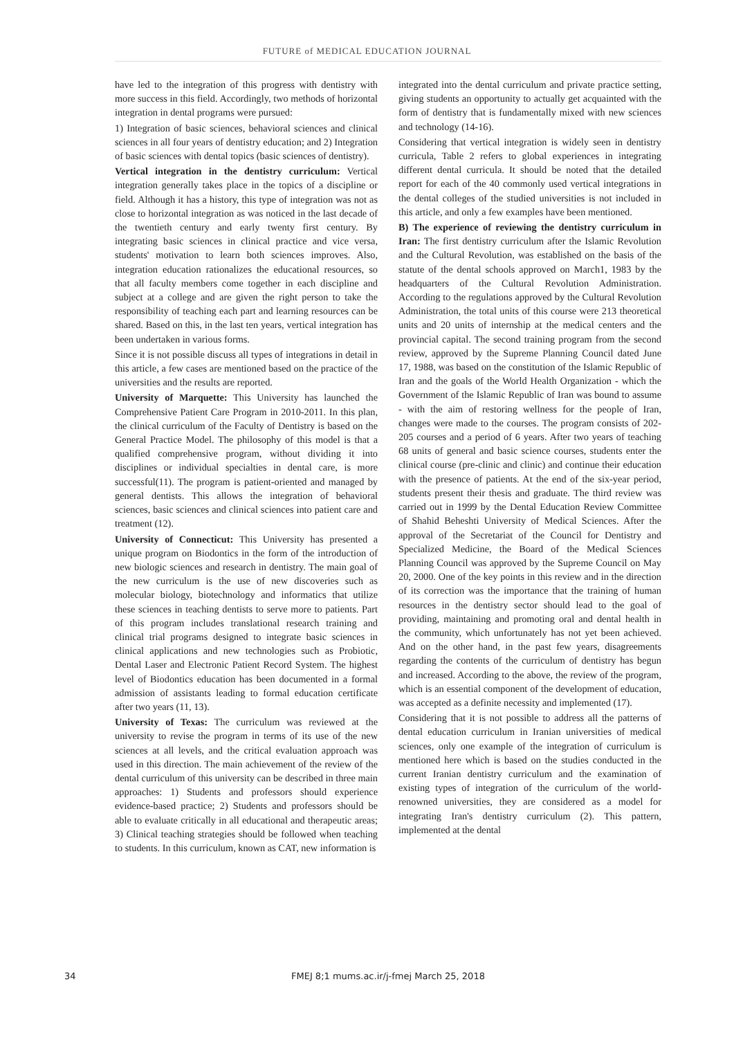FUTURE of MEDICAL EDUCATION JOURNAL
have led to the integration of this progress with dentistry with more success in this field. Accordingly, two methods of horizontal integration in dental programs were pursued:
1) Integration of basic sciences, behavioral sciences and clinical sciences in all four years of dentistry education; and 2) Integration of basic sciences with dental topics (basic sciences of dentistry).
Vertical integration in the dentistry curriculum: Vertical integration generally takes place in the topics of a discipline or field. Although it has a history, this type of integration was not as close to horizontal integration as was noticed in the last decade of the twentieth century and early twenty first century. By integrating basic sciences in clinical practice and vice versa, students' motivation to learn both sciences improves. Also, integration education rationalizes the educational resources, so that all faculty members come together in each discipline and subject at a college and are given the right person to take the responsibility of teaching each part and learning resources can be shared. Based on this, in the last ten years, vertical integration has been undertaken in various forms.
Since it is not possible discuss all types of integrations in detail in this article, a few cases are mentioned based on the practice of the universities and the results are reported.
University of Marquette: This University has launched the Comprehensive Patient Care Program in 2010-2011. In this plan, the clinical curriculum of the Faculty of Dentistry is based on the General Practice Model. The philosophy of this model is that a qualified comprehensive program, without dividing it into disciplines or individual specialties in dental care, is more successful(11). The program is patient-oriented and managed by general dentists. This allows the integration of behavioral sciences, basic sciences and clinical sciences into patient care and treatment (12).
University of Connecticut: This University has presented a unique program on Biodontics in the form of the introduction of new biologic sciences and research in dentistry. The main goal of the new curriculum is the use of new discoveries such as molecular biology, biotechnology and informatics that utilize these sciences in teaching dentists to serve more to patients. Part of this program includes translational research training and clinical trial programs designed to integrate basic sciences in clinical applications and new technologies such as Probiotic, Dental Laser and Electronic Patient Record System. The highest level of Biodontics education has been documented in a formal admission of assistants leading to formal education certificate after two years (11, 13).
University of Texas: The curriculum was reviewed at the university to revise the program in terms of its use of the new sciences at all levels, and the critical evaluation approach was used in this direction. The main achievement of the review of the dental curriculum of this university can be described in three main approaches: 1) Students and professors should experience evidence-based practice; 2) Students and professors should be able to evaluate critically in all educational and therapeutic areas; 3) Clinical teaching strategies should be followed when teaching to students. In this curriculum, known as CAT, new information is
integrated into the dental curriculum and private practice setting, giving students an opportunity to actually get acquainted with the form of dentistry that is fundamentally mixed with new sciences and technology (14-16).
Considering that vertical integration is widely seen in dentistry curricula, Table 2 refers to global experiences in integrating different dental curricula. It should be noted that the detailed report for each of the 40 commonly used vertical integrations in the dental colleges of the studied universities is not included in this article, and only a few examples have been mentioned.
B) The experience of reviewing the dentistry curriculum in Iran: The first dentistry curriculum after the Islamic Revolution and the Cultural Revolution, was established on the basis of the statute of the dental schools approved on March1, 1983 by the headquarters of the Cultural Revolution Administration. According to the regulations approved by the Cultural Revolution Administration, the total units of this course were 213 theoretical units and 20 units of internship at the medical centers and the provincial capital. The second training program from the second review, approved by the Supreme Planning Council dated June 17, 1988, was based on the constitution of the Islamic Republic of Iran and the goals of the World Health Organization - which the Government of the Islamic Republic of Iran was bound to assume - with the aim of restoring wellness for the people of Iran, changes were made to the courses. The program consists of 202-205 courses and a period of 6 years. After two years of teaching 68 units of general and basic science courses, students enter the clinical course (pre-clinic and clinic) and continue their education with the presence of patients. At the end of the six-year period, students present their thesis and graduate. The third review was carried out in 1999 by the Dental Education Review Committee of Shahid Beheshti University of Medical Sciences. After the approval of the Secretariat of the Council for Dentistry and Specialized Medicine, the Board of the Medical Sciences Planning Council was approved by the Supreme Council on May 20, 2000. One of the key points in this review and in the direction of its correction was the importance that the training of human resources in the dentistry sector should lead to the goal of providing, maintaining and promoting oral and dental health in the community, which unfortunately has not yet been achieved. And on the other hand, in the past few years, disagreements regarding the contents of the curriculum of dentistry has begun and increased. According to the above, the review of the program, which is an essential component of the development of education, was accepted as a definite necessity and implemented (17).
Considering that it is not possible to address all the patterns of dental education curriculum in Iranian universities of medical sciences, only one example of the integration of curriculum is mentioned here which is based on the studies conducted in the current Iranian dentistry curriculum and the examination of existing types of integration of the curriculum of the world- renowned universities, they are considered as a model for integrating Iran's dentistry curriculum (2). This pattern, implemented at the dental
34 FMEJ 8;1 mums.ac.ir/j-fmej March 25, 2018